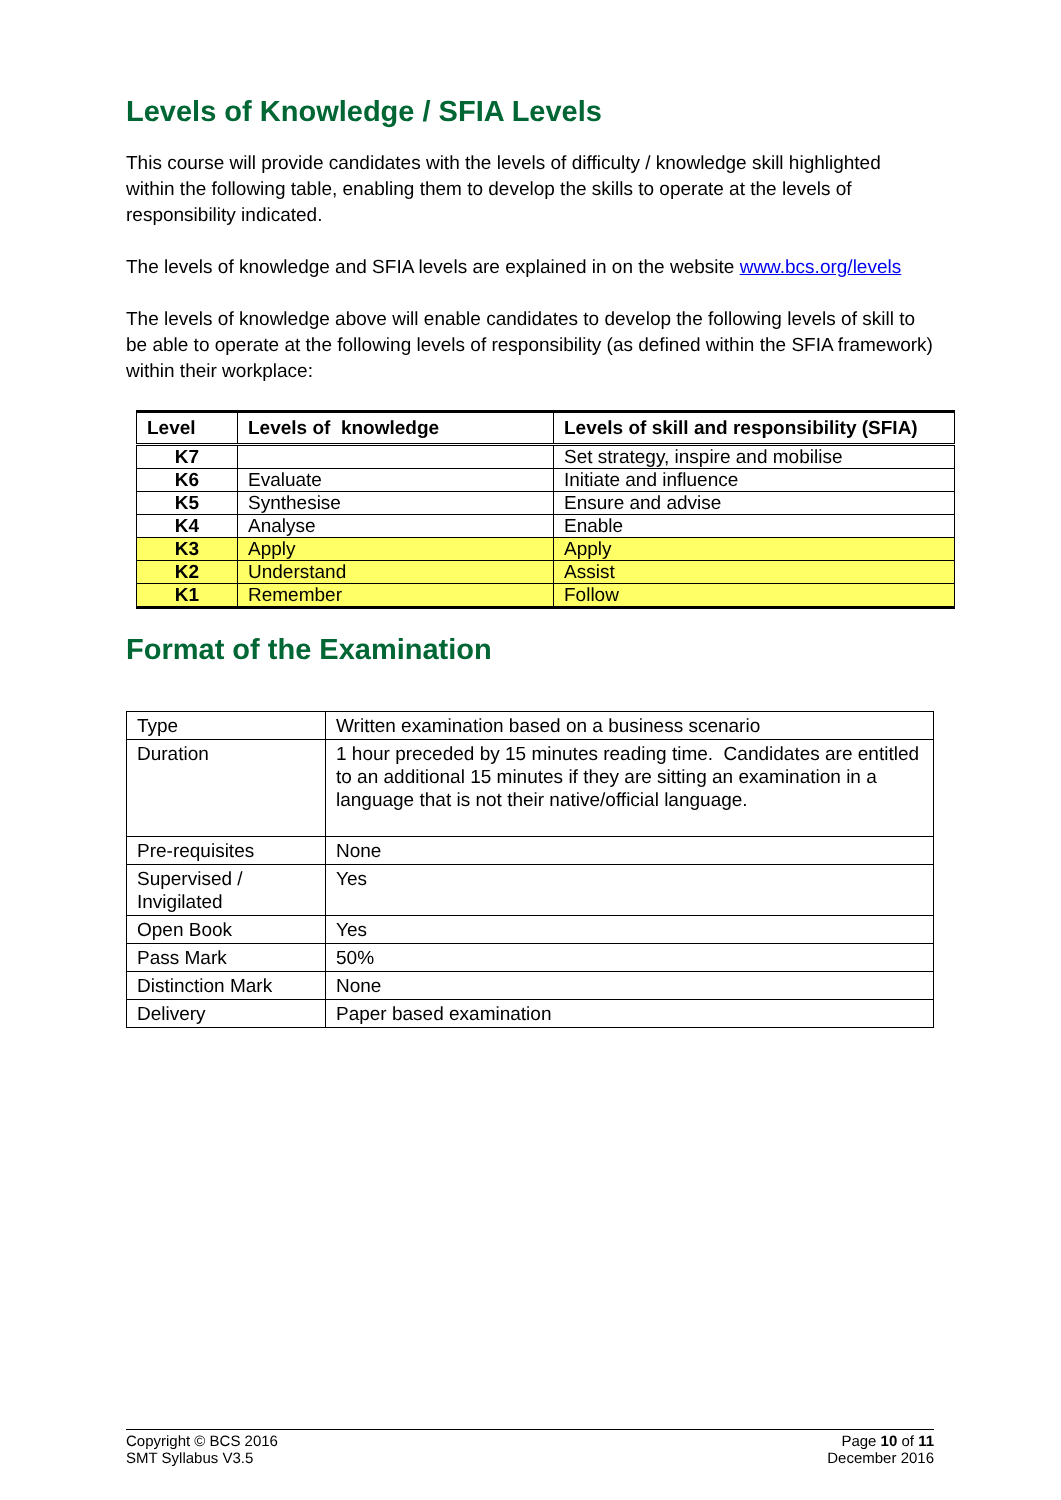Levels of Knowledge / SFIA Levels
This course will provide candidates with the levels of difficulty / knowledge skill highlighted within the following table, enabling them to develop the skills to operate at the levels of responsibility indicated.
The levels of knowledge and SFIA levels are explained in on the website www.bcs.org/levels
The levels of knowledge above will enable candidates to develop the following levels of skill to be able to operate at the following levels of responsibility (as defined within the SFIA framework) within their workplace:
| Level | Levels of knowledge | Levels of skill and responsibility (SFIA) |
| --- | --- | --- |
| K7 | | Set strategy, inspire and mobilise |
| K6 | Evaluate | Initiate and influence |
| K5 | Synthesise | Ensure and advise |
| K4 | Analyse | Enable |
| K3 | Apply | Apply |
| K2 | Understand | Assist |
| K1 | Remember | Follow |
Format of the Examination
| Type | Written examination based on a business scenario |
| Duration | 1 hour preceded by 15 minutes reading time. Candidates are entitled to an additional 15 minutes if they are sitting an examination in a language that is not their native/official language. |
| Pre-requisites | None |
| Supervised / Invigilated | Yes |
| Open Book | Yes |
| Pass Mark | 50% |
| Distinction Mark | None |
| Delivery | Paper based examination |
Copyright © BCS 2016
SMT Syllabus V3.5
Page 10 of 11
December 2016